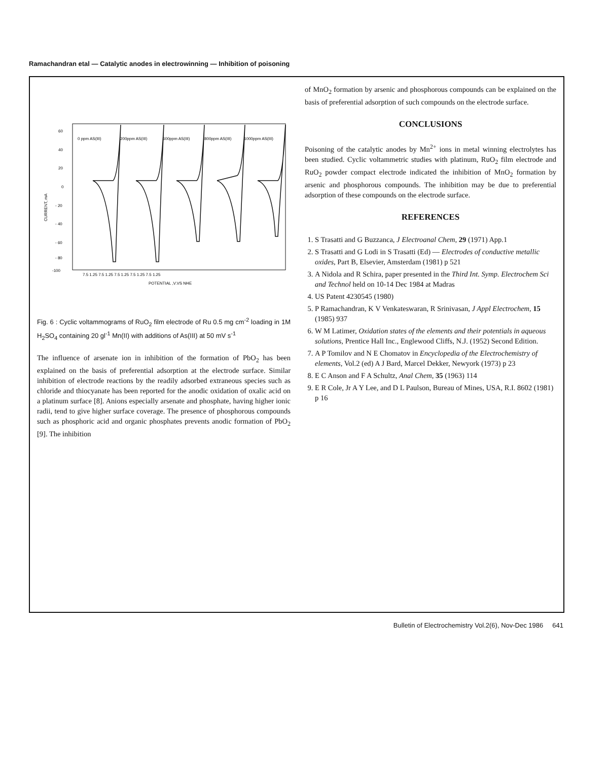Ramachandran etal — Catalytic anodes in electrowinning — Inhibition of poisoning
60
40
20
0
- 20
- 40
- 60
- 80
-100
0 ppm AS(III)
200ppm AS(III)
600ppm AS(III)
800ppm AS(III)
1000ppm AS(III)
7.5 1.25 7.5 1.25 7.5 1.25 7.5 1.25 7.5 1.25
POTENTIAL ,V.VS NHE
CURRENT, mA
Fig. 6 : Cyclic voltammograms of RuO<sub>2</sub> film electrode of Ru 0.5 mg cm<sup>-2</sup> loading in 1M H<sub>2</sub>SO<sub>4</sub> containing 20 gl<sup>-1</sup> Mn(II) with additions of As(III) at 50 mV s<sup>-1</sup>
The influence of arsenate ion in inhibition of the formation of PbO<sub>2</sub> has been explained on the basis of preferential adsorption at the electrode surface. Similar inhibition of electrode reactions by the readily adsorbed extraneous species such as chloride and thiocyanate has been reported for the anodic oxidation of oxalic acid on a platinum surface [8]. Anions especially arsenate and phosphate, having higher ionic radii, tend to give higher surface coverage. The presence of phosphorous compounds such as phosphoric acid and organic phosphates prevents anodic formation of PbO<sub>2</sub> [9]. The inhibition
of MnO<sub>2</sub> formation by arsenic and phosphorous compounds can be explained on the basis of preferential adsorption of such compounds on the electrode surface.
CONCLUSIONS
Poisoning of the catalytic anodes by Mn<sup>2+</sup> ions in metal winning electrolytes has been studied. Cyclic voltammetric studies with platinum, RuO<sub>2</sub> film electrode and RuO<sub>2</sub> powder compact electrode indicated the inhibition of MnO<sub>2</sub> formation by arsenic and phosphorous compounds. The inhibition may be due to preferential adsorption of these compounds on the electrode surface.
REFERENCES
1. S Trasatti and G Buzzanca, J Electroanal Chem, 29 (1971) App.1
2. S Trasatti and G Lodi in S Trasatti (Ed) — Electrodes of conductive metallic oxides, Part B, Elsevier, Amsterdam (1981) p 521
3. A Nidola and R Schira, paper presented in the Third Int. Symp. Electrochem Sci and Technol held on 10-14 Dec 1984 at Madras
4. US Patent 4230545 (1980)
5. P Ramachandran, K V Venkateswaran, R Srinivasan, J Appl Electrochem, 15 (1985) 937
6. W M Latimer, Oxidation states of the elements and their potentials in aqueous solutions, Prentice Hall Inc., Englewood Cliffs, N.J. (1952) Second Edition.
7. A P Tomilov and N E Chomatov in Encyclopedia of the Electrochemistry of elements, Vol.2 (ed) A J Bard, Marcel Dekker, Newyork (1973) p 23
8. E C Anson and F A Schultz, Anal Chem, 35 (1963) 114
9. E R Cole, Jr A Y Lee, and D L Paulson, Bureau of Mines, USA, R.I. 8602 (1981) p 16
Bulletin of Electrochemistry Vol.2(6), Nov-Dec 1986 641